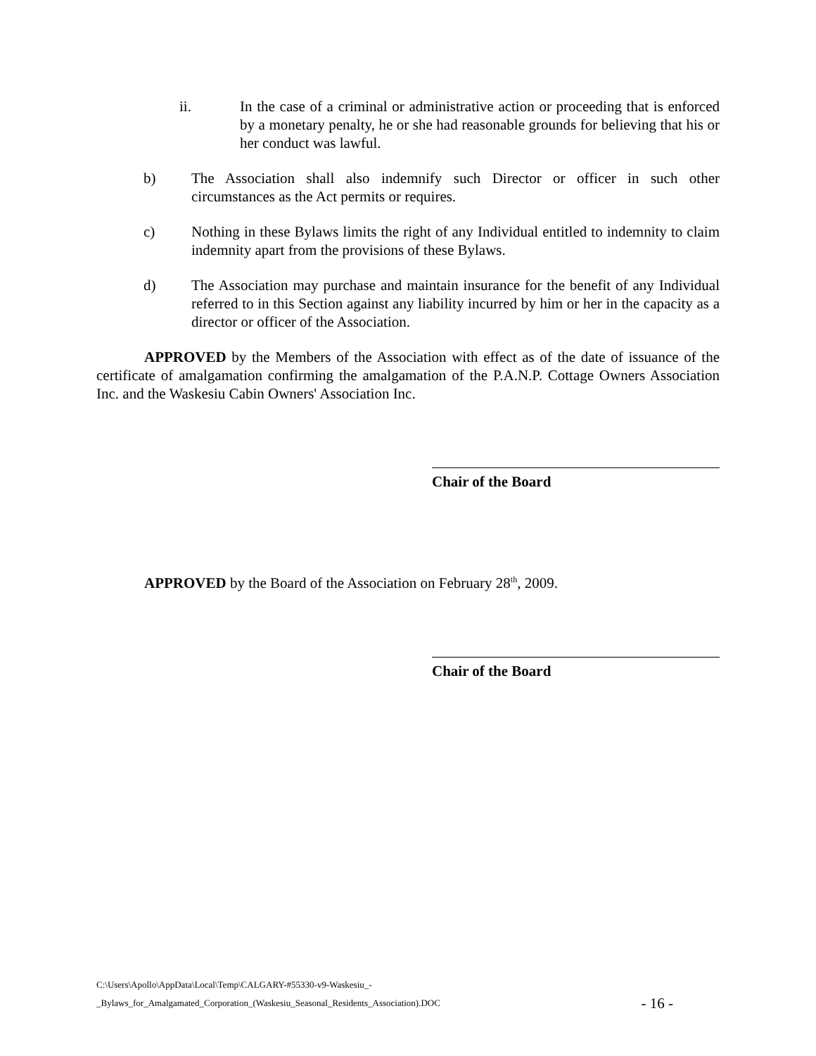ii. In the case of a criminal or administrative action or proceeding that is enforced by a monetary penalty, he or she had reasonable grounds for believing that his or her conduct was lawful.
b) The Association shall also indemnify such Director or officer in such other circumstances as the Act permits or requires.
c) Nothing in these Bylaws limits the right of any Individual entitled to indemnity to claim indemnity apart from the provisions of these Bylaws.
d) The Association may purchase and maintain insurance for the benefit of any Individual referred to in this Section against any liability incurred by him or her in the capacity as a director or officer of the Association.
APPROVED by the Members of the Association with effect as of the date of issuance of the certificate of amalgamation confirming the amalgamation of the P.A.N.P. Cottage Owners Association Inc. and the Waskesiu Cabin Owners' Association Inc.
Chair of the Board
APPROVED by the Board of the Association on February 28<sup>th</sup>, 2009.
Chair of the Board
C:\Users\Apollo\AppData\Local\Temp\CALGARY-#55330-v9-Waskesiu_-
_Bylaws_for_Amalgamated_Corporation_(Waskesiu_Seasonal_Residents_Association).DOC
- 16 -